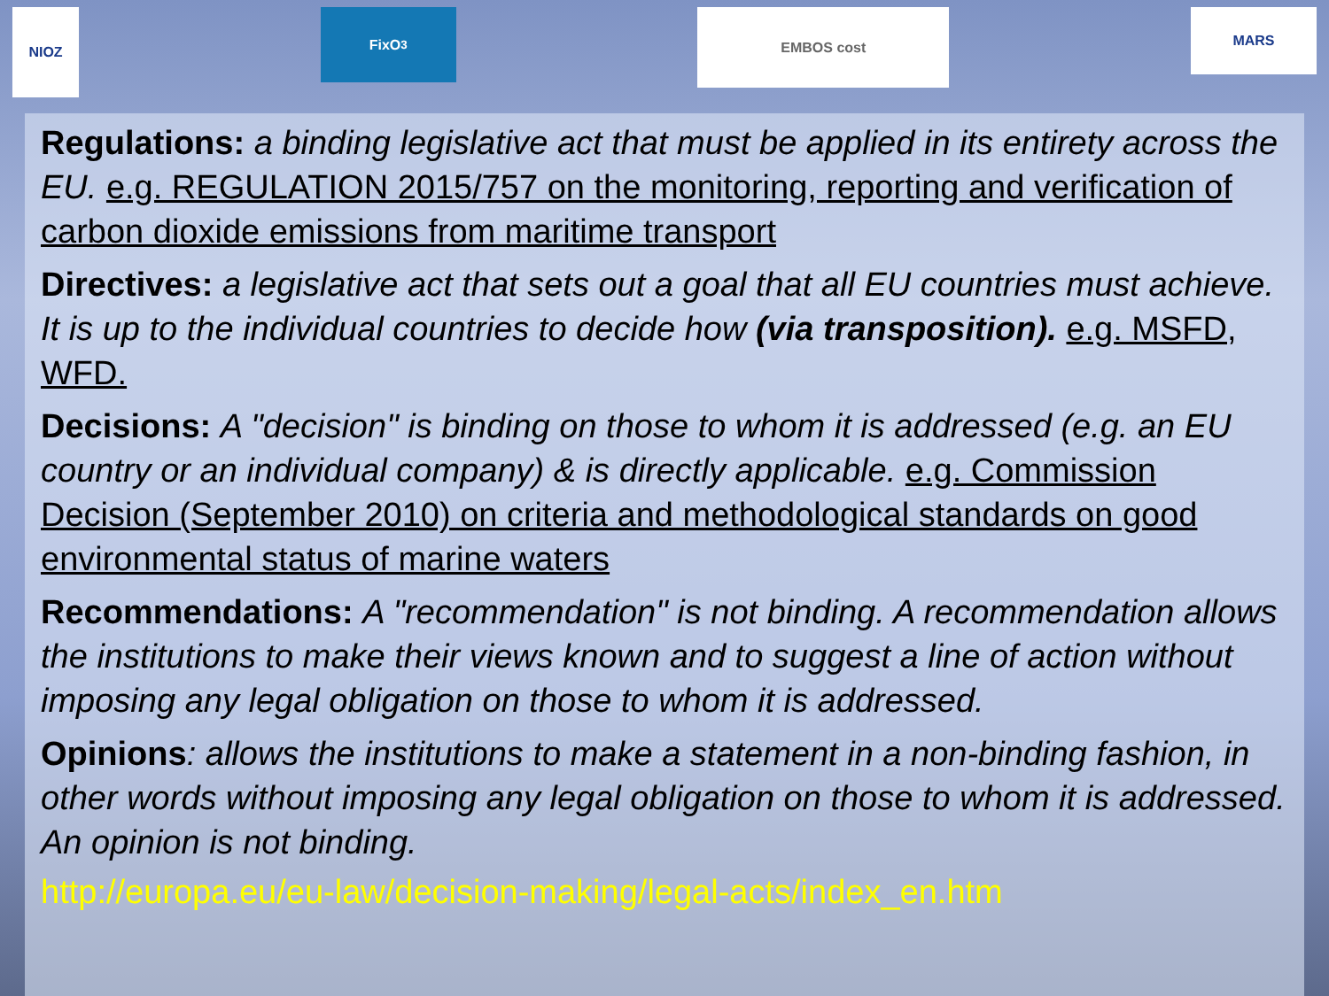NIOZ
FixO<sup>3</sup>
EMBOS cost
MARS
Regulations: a binding legislative act that must be applied in its entirety across the EU. e.g. REGULATION 2015/757 on the monitoring, reporting and verification of carbon dioxide emissions from maritime transport
Directives: a legislative act that sets out a goal that all EU countries must achieve. It is up to the individual countries to decide how (via transposition). e.g. MSFD, WFD.
Decisions: A "decision" is binding on those to whom it is addressed (e.g. an EU country or an individual company) & is directly applicable. e.g. Commission Decision (September 2010) on criteria and methodological standards on good environmental status of marine waters
Recommendations: A "recommendation" is not binding. A recommendation allows the institutions to make their views known and to suggest a line of action without imposing any legal obligation on those to whom it is addressed.
Opinions: allows the institutions to make a statement in a non-binding fashion, in other words without imposing any legal obligation on those to whom it is addressed. An opinion is not binding.
http://europa.eu/eu-law/decision-making/legal-acts/index_en.htm